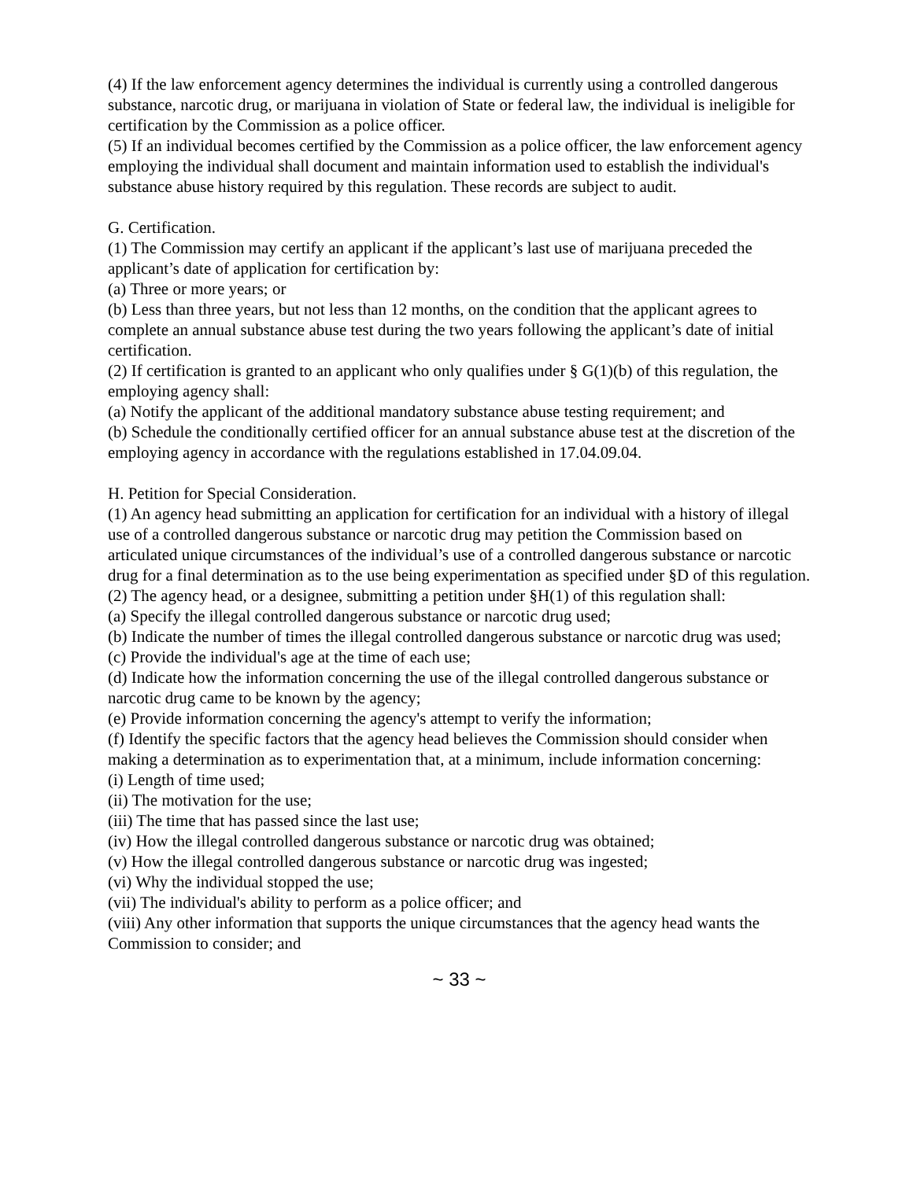(4) If the law enforcement agency determines the individual is currently using a controlled dangerous substance, narcotic drug, or marijuana in violation of State or federal law, the individual is ineligible for certification by the Commission as a police officer.
(5) If an individual becomes certified by the Commission as a police officer, the law enforcement agency employing the individual shall document and maintain information used to establish the individual's substance abuse history required by this regulation. These records are subject to audit.
G. Certification.
(1) The Commission may certify an applicant if the applicant’s last use of marijuana preceded the applicant’s date of application for certification by:
(a) Three or more years; or
(b) Less than three years, but not less than 12 months, on the condition that the applicant agrees to complete an annual substance abuse test during the two years following the applicant’s date of initial certification.
(2) If certification is granted to an applicant who only qualifies under § G(1)(b) of this regulation, the employing agency shall:
(a) Notify the applicant of the additional mandatory substance abuse testing requirement; and
(b) Schedule the conditionally certified officer for an annual substance abuse test at the discretion of the employing agency in accordance with the regulations established in 17.04.09.04.
H. Petition for Special Consideration.
(1) An agency head submitting an application for certification for an individual with a history of illegal use of a controlled dangerous substance or narcotic drug may petition the Commission based on articulated unique circumstances of the individual’s use of a controlled dangerous substance or narcotic drug for a final determination as to the use being experimentation as specified under §D of this regulation.
(2) The agency head, or a designee, submitting a petition under §H(1) of this regulation shall:
(a) Specify the illegal controlled dangerous substance or narcotic drug used;
(b) Indicate the number of times the illegal controlled dangerous substance or narcotic drug was used;
(c) Provide the individual's age at the time of each use;
(d) Indicate how the information concerning the use of the illegal controlled dangerous substance or narcotic drug came to be known by the agency;
(e) Provide information concerning the agency's attempt to verify the information;
(f) Identify the specific factors that the agency head believes the Commission should consider when making a determination as to experimentation that, at a minimum, include information concerning:
(i) Length of time used;
(ii) The motivation for the use;
(iii) The time that has passed since the last use;
(iv) How the illegal controlled dangerous substance or narcotic drug was obtained;
(v) How the illegal controlled dangerous substance or narcotic drug was ingested;
(vi) Why the individual stopped the use;
(vii) The individual's ability to perform as a police officer; and
(viii) Any other information that supports the unique circumstances that the agency head wants the Commission to consider; and
~ 33 ~